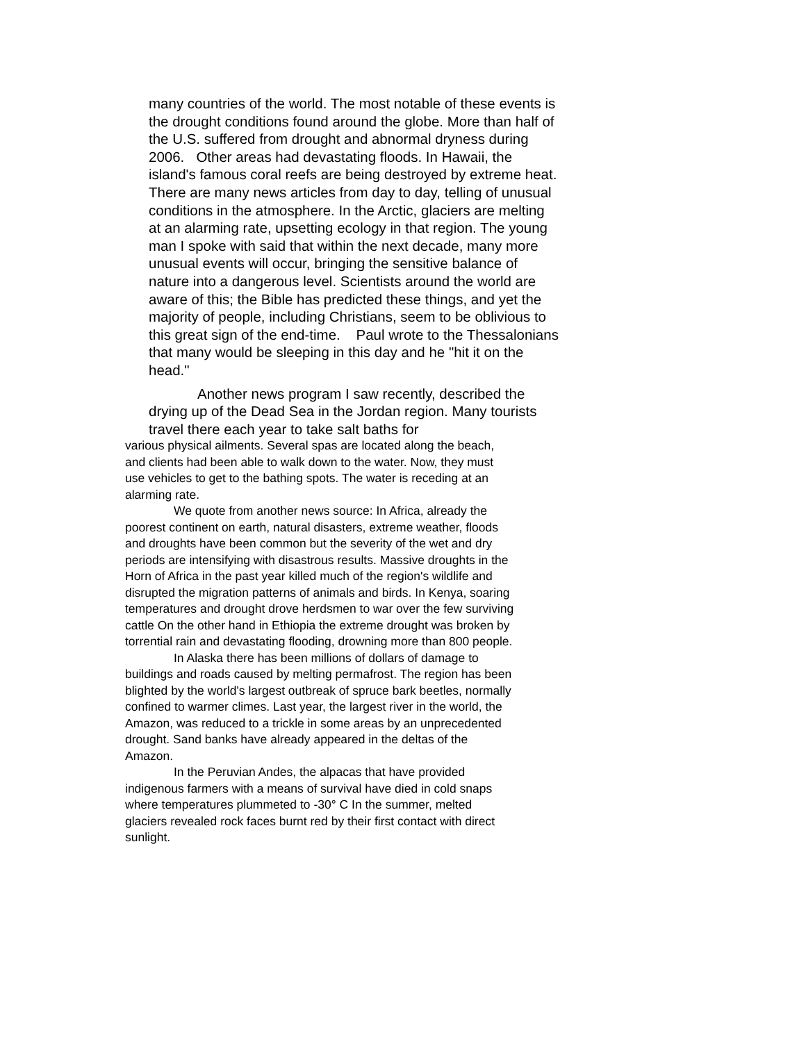many countries of the world. The most notable of these events is the drought conditions found around the globe. More than half of the U.S. suffered from drought and abnormal dryness during 2006. Other areas had devastating floods. In Hawaii, the island's famous coral reefs are being destroyed by extreme heat. There are many news articles from day to day, telling of unusual conditions in the atmosphere. In the Arctic, glaciers are melting at an alarming rate, upsetting ecology in that region. The young man I spoke with said that within the next decade, many more unusual events will occur, bringing the sensitive balance of nature into a dangerous level. Scientists around the world are aware of this; the Bible has predicted these things, and yet the majority of people, including Christians, seem to be oblivious to this great sign of the end-time. Paul wrote to the Thessalonians that many would be sleeping in this day and he "hit it on the head."
Another news program I saw recently, described the drying up of the Dead Sea in the Jordan region. Many tourists travel there each year to take salt baths for
various physical ailments. Several spas are located along the beach, and clients had been able to walk down to the water. Now, they must use vehicles to get to the bathing spots. The water is receding at an alarming rate.
We quote from another news source: In Africa, already the poorest continent on earth, natural disasters, extreme weather, floods and droughts have been common but the severity of the wet and dry periods are intensifying with disastrous results. Massive droughts in the Horn of Africa in the past year killed much of the region's wildlife and disrupted the migration patterns of animals and birds. In Kenya, soaring temperatures and drought drove herdsmen to war over the few surviving cattle On the other hand in Ethiopia the extreme drought was broken by torrential rain and devastating flooding, drowning more than 800 people.
In Alaska there has been millions of dollars of damage to buildings and roads caused by melting permafrost. The region has been blighted by the world's largest outbreak of spruce bark beetles, normally confined to warmer climes. Last year, the largest river in the world, the Amazon, was reduced to a trickle in some areas by an unprecedented drought. Sand banks have already appeared in the deltas of the Amazon.
In the Peruvian Andes, the alpacas that have provided indigenous farmers with a means of survival have died in cold snaps where temperatures plummeted to -30° C In the summer, melted glaciers revealed rock faces burnt red by their first contact with direct sunlight.